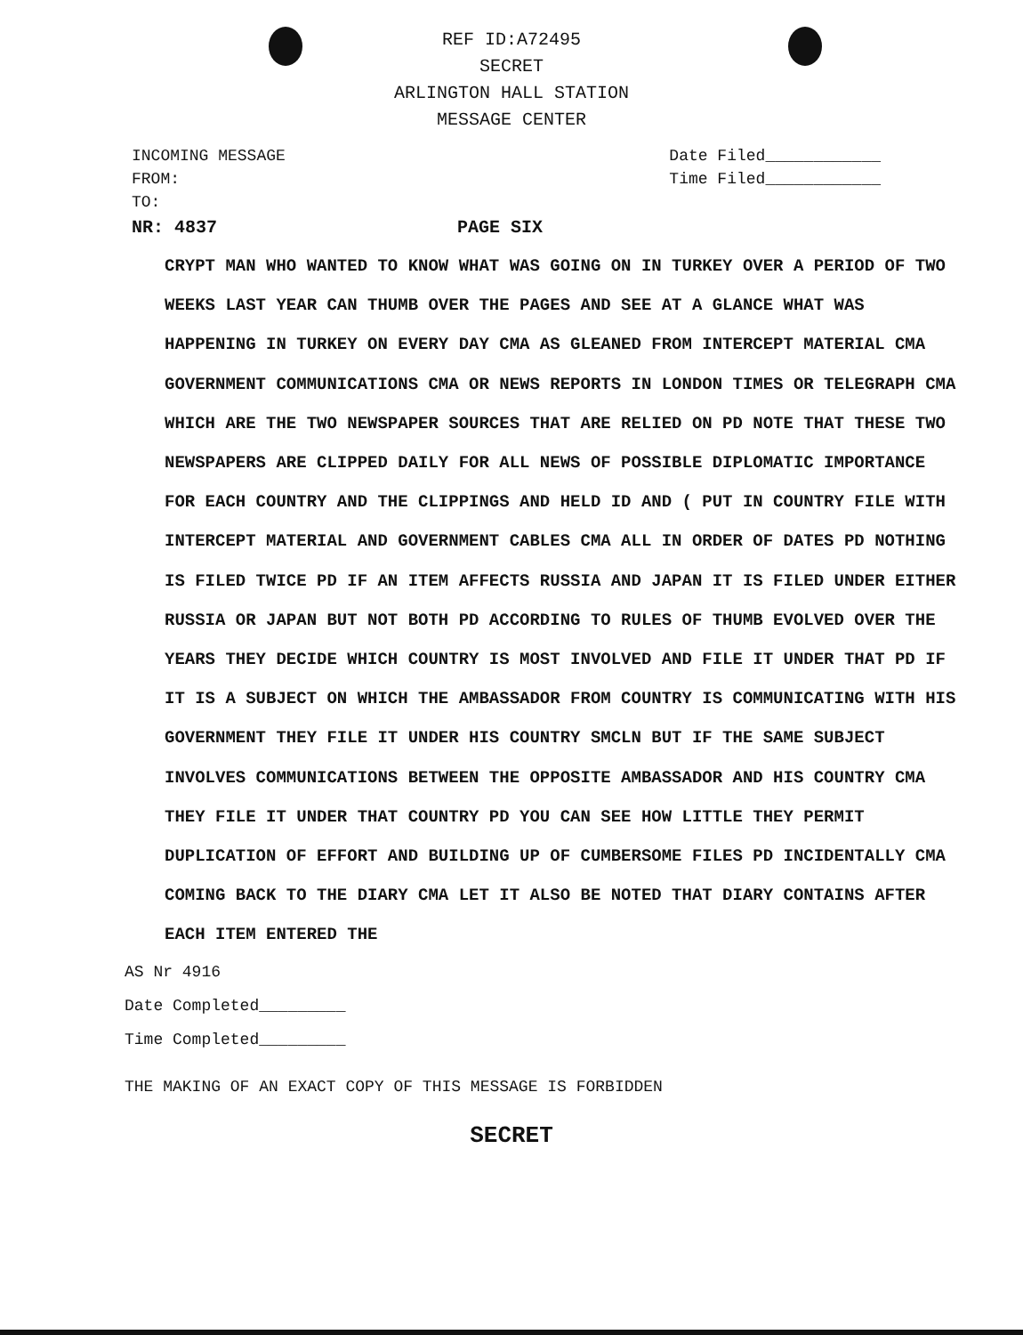REF ID:A72495
SECRET
ARLINGTON HALL STATION
MESSAGE CENTER
INCOMING MESSAGE
FROM:
TO:
Date Filed____________
Time Filed____________
NR: 4837 PAGE SIX
CRYPT MAN WHO WANTED TO KNOW WHAT WAS GOING ON IN TURKEY OVER A PERIOD OF TWO WEEKS LAST YEAR CAN THUMB OVER THE PAGES AND SEE AT A GLANCE WHAT WAS HAPPENING IN TURKEY ON EVERY DAY CMA AS GLEANED FROM INTERCEPT MATERIAL CMA GOVERNMENT COMMUNICATIONS CMA OR NEWS REPORTS IN LONDON TIMES OR TELEGRAPH CMA WHICH ARE THE TWO NEWSPAPER SOURCES THAT ARE RELIED ON PD NOTE THAT THESE TWO NEWSPAPERS ARE CLIPPED DAILY FOR ALL NEWS OF POSSIBLE DIPLOMATIC IMPORTANCE FOR EACH COUNTRY AND THE CLIPPINGS AND HELD ID AND ( PUT IN COUNTRY FILE WITH INTERCEPT MATERIAL AND GOVERNMENT CABLES CMA ALL IN ORDER OF DATES PD NOTHING IS FILED TWICE PD IF AN ITEM AFFECTS RUSSIA AND JAPAN IT IS FILED UNDER EITHER RUSSIA OR JAPAN BUT NOT BOTH PD ACCORDING TO RULES OF THUMB EVOLVED OVER THE YEARS THEY DECIDE WHICH COUNTRY IS MOST INVOLVED AND FILE IT UNDER THAT PD IF IT IS A SUBJECT ON WHICH THE AMBASSADOR FROM COUNTRY IS COMMUNICATING WITH HIS GOVERNMENT THEY FILE IT UNDER HIS COUNTRY SMCLN BUT IF THE SAME SUBJECT INVOLVES COMMUNICATIONS BETWEEN THE OPPOSITE AMBASSADOR AND HIS COUNTRY CMA THEY FILE IT UNDER THAT COUNTRY PD YOU CAN SEE HOW LITTLE THEY PERMIT DUPLICATION OF EFFORT AND BUILDING UP OF CUMBERSOME FILES PD INCIDENTALLY CMA COMING BACK TO THE DIARY CMA LET IT ALSO BE NOTED THAT DIARY CONTAINS AFTER EACH ITEM ENTERED THE
AS Nr 4916
Date Completed_________
Time Completed_________
THE MAKING OF AN EXACT COPY OF THIS MESSAGE IS FORBIDDEN
SECRET